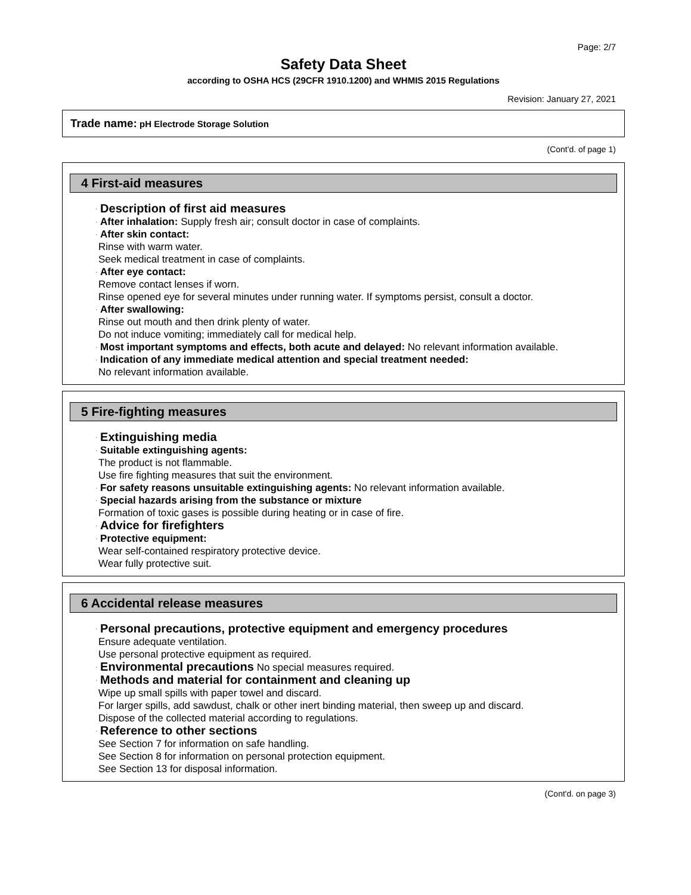Page: 2/7
Safety Data Sheet
according to OSHA HCS (29CFR 1910.1200) and WHMIS 2015 Regulations
Revision: January 27, 2021
Trade name: pH Electrode Storage Solution
(Cont'd. of page 1)
4 First-aid measures
· Description of first aid measures
· After inhalation: Supply fresh air; consult doctor in case of complaints.
· After skin contact:
Rinse with warm water.
Seek medical treatment in case of complaints.
· After eye contact:
Remove contact lenses if worn.
Rinse opened eye for several minutes under running water. If symptoms persist, consult a doctor.
· After swallowing:
Rinse out mouth and then drink plenty of water.
Do not induce vomiting; immediately call for medical help.
· Most important symptoms and effects, both acute and delayed: No relevant information available.
· Indication of any immediate medical attention and special treatment needed:
No relevant information available.
5 Fire-fighting measures
· Extinguishing media
· Suitable extinguishing agents:
The product is not flammable.
Use fire fighting measures that suit the environment.
· For safety reasons unsuitable extinguishing agents: No relevant information available.
· Special hazards arising from the substance or mixture
Formation of toxic gases is possible during heating or in case of fire.
· Advice for firefighters
· Protective equipment:
Wear self-contained respiratory protective device.
Wear fully protective suit.
6 Accidental release measures
· Personal precautions, protective equipment and emergency procedures
Ensure adequate ventilation.
Use personal protective equipment as required.
· Environmental precautions No special measures required.
· Methods and material for containment and cleaning up
Wipe up small spills with paper towel and discard.
For larger spills, add sawdust, chalk or other inert binding material, then sweep up and discard.
Dispose of the collected material according to regulations.
· Reference to other sections
See Section 7 for information on safe handling.
See Section 8 for information on personal protection equipment.
See Section 13 for disposal information.
(Cont'd. on page 3)